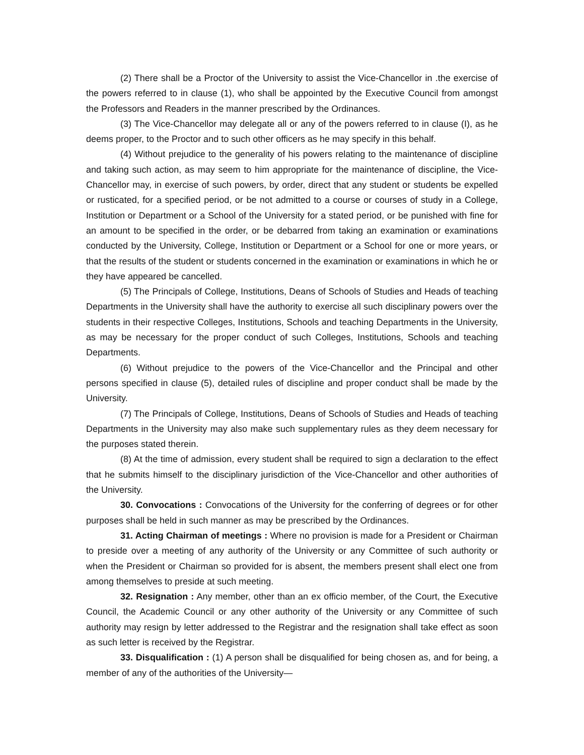(2) There shall be a Proctor of the University to assist the Vice-Chancellor in .the exercise of the powers referred to in clause (1), who shall be appointed by the Executive Council from amongst the Professors and Readers in the manner prescribed by the Ordinances.
(3) The Vice-Chancellor may delegate all or any of the powers referred to in clause (I), as he deems proper, to the Proctor and to such other officers as he may specify in this behalf.
(4) Without prejudice to the generality of his powers relating to the maintenance of discipline and taking such action, as may seem to him appropriate for the maintenance of discipline, the Vice-Chancellor may, in exercise of such powers, by order, direct that any student or students be expelled or rusticated, for a specified period, or be not admitted to a course or courses of study in a College, Institution or Department or a School of the University for a stated period, or be punished with fine for an amount to be specified in the order, or be debarred from taking an examination or examinations conducted by the University, College, Institution or Department or a School for one or more years, or that the results of the student or students concerned in the examination or examinations in which he or they have appeared be cancelled.
(5) The Principals of College, Institutions, Deans of Schools of Studies and Heads of teaching Departments in the University shall have the authority to exercise all such disciplinary powers over the students in their respective Colleges, Institutions, Schools and teaching Departments in the University, as may be necessary for the proper conduct of such Colleges, Institutions, Schools and teaching Departments.
(6) Without prejudice to the powers of the Vice-Chancellor and the Principal and other persons specified in clause (5), detailed rules of discipline and proper conduct shall be made by the University.
(7) The Principals of College, Institutions, Deans of Schools of Studies and Heads of teaching Departments in the University may also make such supplementary rules as they deem necessary for the purposes stated therein.
(8) At the time of admission, every student shall be required to sign a declaration to the effect that he submits himself to the disciplinary jurisdiction of the Vice-Chancellor and other authorities of the University.
30. Convocations : Convocations of the University for the conferring of degrees or for other purposes shall be held in such manner as may be prescribed by the Ordinances.
31. Acting Chairman of meetings : Where no provision is made for a President or Chairman to preside over a meeting of any authority of the University or any Committee of such authority or when the President or Chairman so provided for is absent, the members present shall elect one from among themselves to preside at such meeting.
32. Resignation : Any member, other than an ex officio member, of the Court, the Executive Council, the Academic Council or any other authority of the University or any Committee of such authority may resign by letter addressed to the Registrar and the resignation shall take effect as soon as such letter is received by the Registrar.
33. Disqualification : (1) A person shall be disqualified for being chosen as, and for being, a member of any of the authorities of the University—